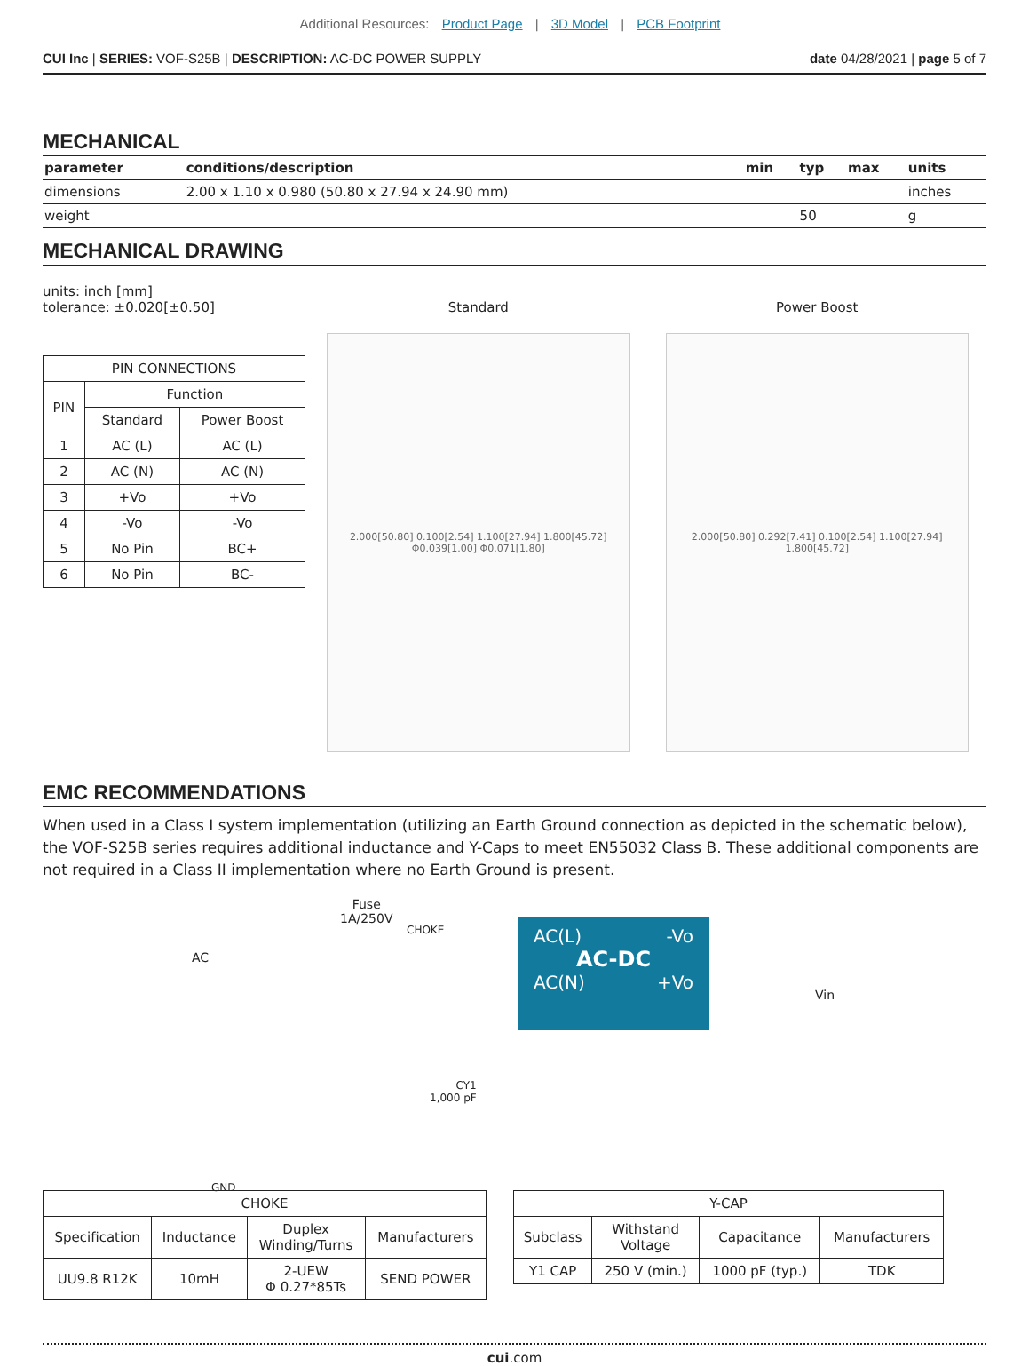Additional Resources: Product Page | 3D Model | PCB Footprint
CUI Inc | SERIES: VOF-S25B | DESCRIPTION: AC-DC POWER SUPPLY
date 04/28/2021 | page 5 of 7
MECHANICAL
| parameter | conditions/description | min | typ | max | units |
| --- | --- | --- | --- | --- | --- |
| dimensions | 2.00 x 1.10 x 0.980 (50.80 x 27.94 x 24.90 mm) | | | | inches |
| weight | | | 50 | | g |
MECHANICAL DRAWING
units: inch [mm]
tolerance: ±0.020[±0.50]
| PIN CONNECTIONS | | |
| PIN | Function | |
| | Standard | Power Boost |
| 1 | AC (L) | AC (L) |
| 2 | AC (N) | AC (N) |
| 3 | +Vo | +Vo |
| 4 | -Vo | -Vo |
| 5 | No Pin | BC+ |
| 6 | No Pin | BC- |
Standard
2.000[50.80] 0.100[2.54] 1.100[27.94] 1.800[45.72] Φ0.039[1.00] Φ0.071[1.80]
Power Boost
2.000[50.80] 0.292[7.41] 0.100[2.54] 1.100[27.94] 1.800[45.72]
EMC RECOMMENDATIONS
When used in a Class I system implementation (utilizing an Earth Ground connection as depicted in the schematic below), the VOF-S25B series requires additional inductance and Y-Caps to meet EN55032 Class B. These additional components are not required in a Class II implementation where no Earth Ground is present.
AC
Fuse
1A/250V
CHOKE
AC(L) -Vo
AC-DC
AC(N) +Vo
Vin
CY1
1,000 pF
GND
| CHOKE | | | |
| Specification | Inductance | Duplex Winding/Turns | Manufacturers |
| UU9.8 R12K | 10mH | 2-UEW Φ 0.27*85Ts | SEND POWER |
| Y-CAP | | | |
| Subclass | Withstand Voltage | Capacitance | Manufacturers |
| Y1 CAP | 250 V (min.) | 1000 pF (typ.) | TDK |
cui.com